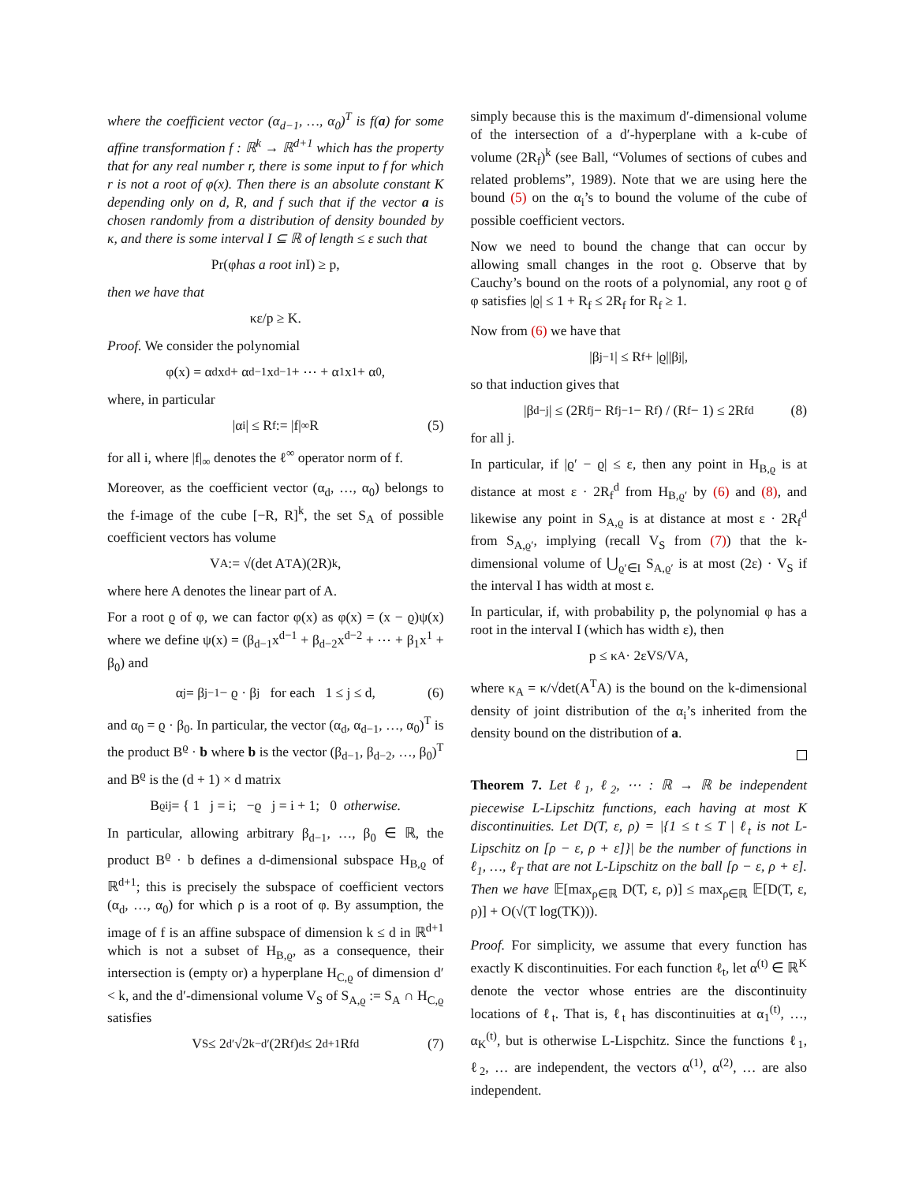where the coefficient vector (α<sub>d−1</sub>, …, α<sub>0</sub>)<sup>T</sup> is f(a) for some affine transformation f : ℝ<sup>k</sup> → ℝ<sup>d+1</sup> which has the property that for any real number r, there is some input to f for which r is not a root of φ(x). Then there is an absolute constant K depending only on d, R, and f such that if the vector a is chosen randomly from a distribution of density bounded by κ, and there is some interval I ⊆ ℝ of length ≤ ε such that
Pr(φ has a root in I) ≥ p,
then we have that
κε/p ≥ K.
Proof. We consider the polynomial
φ(x) = α<sub>d</sub>x<sup>d</sup> + α<sub>d−1</sub>x<sup>d−1</sup> + ⋯ + α<sub>1</sub>x<sup>1</sup> + α<sub>0</sub>,
where, in particular
|α<sub>i</sub>| ≤ R<sub>f</sub> := |f|<sub>∞</sub>R (5)
for all i, where |f|<sub>∞</sub> denotes the ℓ<sup>∞</sup> operator norm of f.
Moreover, as the coefficient vector (α<sub>d</sub>, …, α<sub>0</sub>) belongs to the f-image of the cube [−R, R]<sup>k</sup>, the set S<sub>A</sub> of possible coefficient vectors has volume
V<sub>A</sub> := √(det A<sup>T</sup>A)(2R)<sup>k</sup>,
where here A denotes the linear part of A.
For a root ϱ of φ, we can factor φ(x) as φ(x) = (x − ϱ)ψ(x) where we define ψ(x) = (β<sub>d−1</sub>x<sup>d−1</sup> + β<sub>d−2</sub>x<sup>d−2</sup> + ⋯ + β<sub>1</sub>x<sup>1</sup> + β<sub>0</sub>) and
α<sub>j</sub> = β<sub>j−1</sub> − ϱ · β<sub>j</sub> for each 1 ≤ j ≤ d, (6)
and α<sub>0</sub> = ϱ · β<sub>0</sub>. In particular, the vector (α<sub>d</sub>, α<sub>d−1</sub>, …, α<sub>0</sub>)<sup>T</sup> is the product B<sup>ϱ</sup> · b where b is the vector (β<sub>d−1</sub>, β<sub>d−2</sub>, …, β<sub>0</sub>)<sup>T</sup> and B<sup>ϱ</sup> is the (d + 1) × d matrix
B<sup>ϱ</sup><sub>ij</sub> = { 1 j = i; −ϱ j = i + 1; 0 otherwise.
In particular, allowing arbitrary β<sub>d−1</sub>, …, β<sub>0</sub> ∈ ℝ, the product B<sup>ϱ</sup> · b defines a d-dimensional subspace H<sub>B,ϱ</sub> of ℝ<sup>d+1</sup>; this is precisely the subspace of coefficient vectors (α<sub>d</sub>, …, α<sub>0</sub>) for which ρ is a root of φ. By assumption, the image of f is an affine subspace of dimension k ≤ d in ℝ<sup>d+1</sup> which is not a subset of H<sub>B,ϱ</sub>, as a consequence, their intersection is (empty or) a hyperplane H<sub>C,ϱ</sub> of dimension d′ < k, and the d′-dimensional volume V<sub>S</sub> of S<sub>A,ϱ</sub> := S<sub>A</sub> ∩ H<sub>C,ϱ</sub> satisfies
V<sub>S</sub> ≤ 2<sup>d′</sup>√2<sup>k−d′</sup>(2R<sub>f</sub>)<sup>d</sup> ≤ 2<sup>d+1</sup>R<sub>f</sub><sup>d</sup> (7)
simply because this is the maximum d′-dimensional volume of the intersection of a d′-hyperplane with a k-cube of volume (2R<sub>f</sub>)<sup>k</sup> (see Ball, “Volumes of sections of cubes and related problems”, 1989). Note that we are using here the bound (5) on the α<sub>i</sub>’s to bound the volume of the cube of possible coefficient vectors.
Now we need to bound the change that can occur by allowing small changes in the root ϱ. Observe that by Cauchy’s bound on the roots of a polynomial, any root ϱ of φ satisfies |ϱ| ≤ 1 + R<sub>f</sub> ≤ 2R<sub>f</sub> for R<sub>f</sub> ≥ 1.
Now from (6) we have that
|β<sub>j−1</sub>| ≤ R<sub>f</sub> + |ϱ||β<sub>j</sub>|,
so that induction gives that
|β<sub>d−j</sub>| ≤ (2R<sub>f</sub><sup>j</sup> − R<sub>f</sub><sup>j−1</sup> − R<sub>f</sub>) / (R<sub>f</sub> − 1) ≤ 2R<sub>f</sub><sup>d</sup> (8)
for all j.
In particular, if |ϱ′ − ϱ| ≤ ε, then any point in H<sub>B,ϱ</sub> is at distance at most ε · 2R<sub>f</sub><sup>d</sup> from H<sub>B,ϱ′</sub> by (6) and (8), and likewise any point in S<sub>A,ϱ</sub> is at distance at most ε · 2R<sub>f</sub><sup>d</sup> from S<sub>A,ϱ′</sub>, implying (recall V<sub>S</sub> from (7)) that the k-dimensional volume of ⋃<sub>ϱ′∈I</sub> S<sub>A,ϱ′</sub> is at most (2ε) · V<sub>S</sub> if the interval I has width at most ε.
In particular, if, with probability p, the polynomial φ has a root in the interval I (which has width ε), then
p ≤ κ<sub>A</sub> · 2εV<sub>S</sub>/V<sub>A</sub>,
where κ<sub>A</sub> = κ/√det(A<sup>T</sup>A) is the bound on the k-dimensional density of joint distribution of the α<sub>i</sub>’s inherited from the density bound on the distribution of a.
Theorem 7. Let ℓ<sub>1</sub>, ℓ<sub>2</sub>, ⋯ : ℝ → ℝ be independent piecewise L-Lipschitz functions, each having at most K discontinuities. Let D(T, ε, ρ) = |{1 ≤ t ≤ T | ℓ<sub>t</sub> is not L-Lipschitz on [ρ − ε, ρ + ε]}| be the number of functions in ℓ<sub>1</sub>, …, ℓ<sub>T</sub> that are not L-Lipschitz on the ball [ρ − ε, ρ + ε]. Then we have 𝔼[max<sub>ρ∈ℝ</sub> D(T, ε, ρ)] ≤ max<sub>ρ∈ℝ</sub> 𝔼[D(T, ε, ρ)] + O(√(T log(TK))).
Proof. For simplicity, we assume that every function has exactly K discontinuities. For each function ℓ<sub>t</sub>, let α<sup>(t)</sup> ∈ ℝ<sup>K</sup> denote the vector whose entries are the discontinuity locations of ℓ<sub>t</sub>. That is, ℓ<sub>t</sub> has discontinuities at α<sub>1</sub><sup>(t)</sup>, …, α<sub>K</sub><sup>(t)</sup>, but is otherwise L-Lispchitz. Since the functions ℓ<sub>1</sub>, ℓ<sub>2</sub>, … are independent, the vectors α<sup>(1)</sup>, α<sup>(2)</sup>, … are also independent.